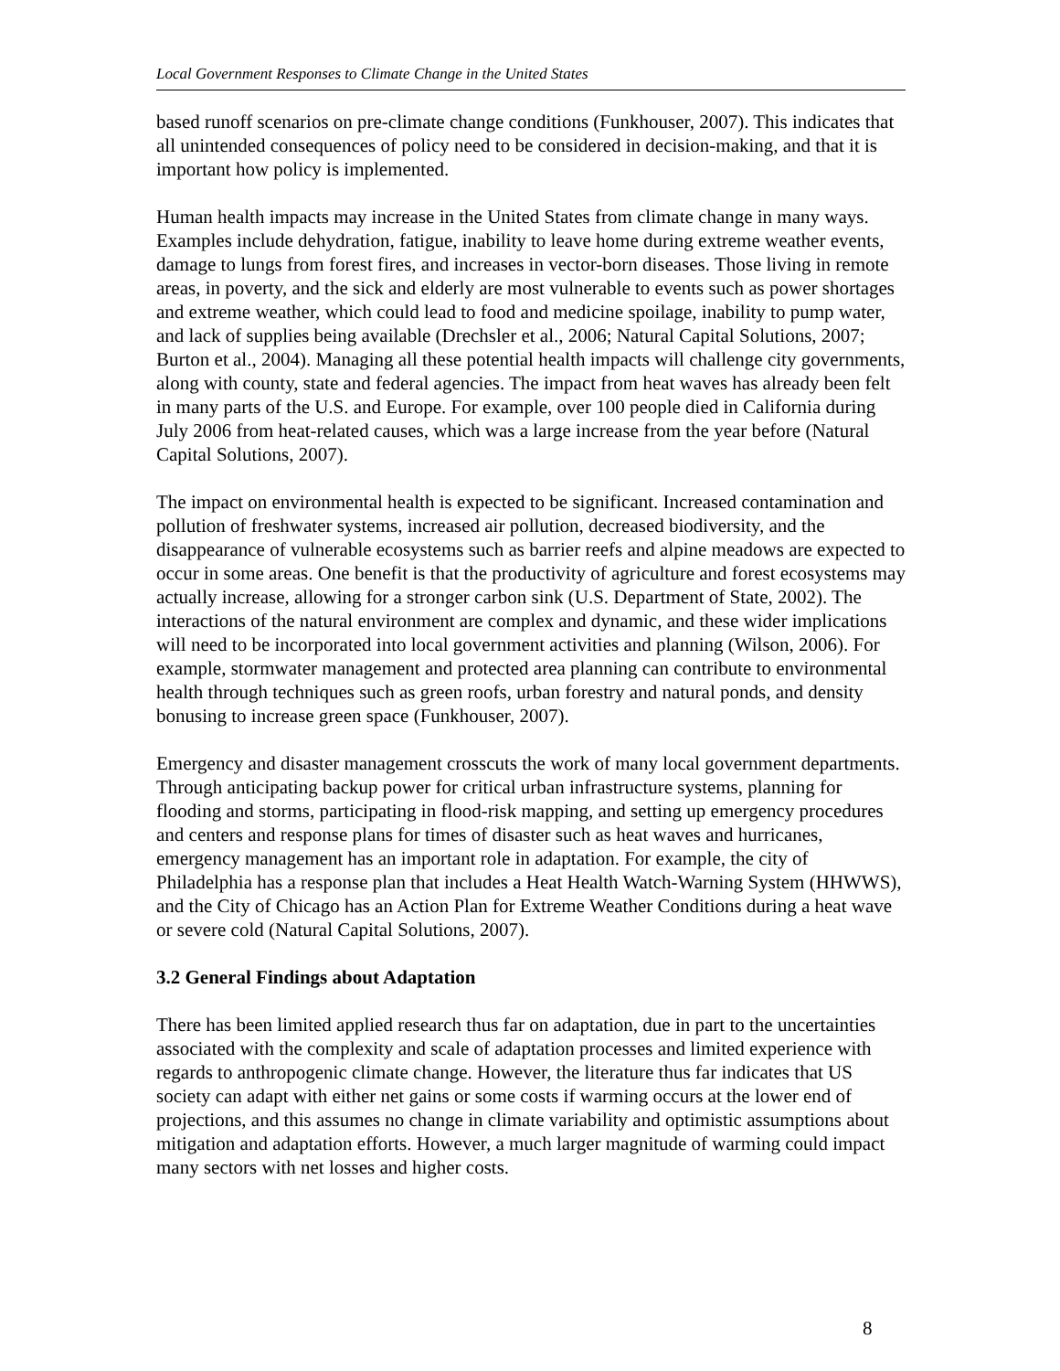Local Government Responses to Climate Change in the United States
based runoff scenarios on pre-climate change conditions (Funkhouser, 2007). This indicates that all unintended consequences of policy need to be considered in decision-making, and that it is important how policy is implemented.
Human health impacts may increase in the United States from climate change in many ways. Examples include dehydration, fatigue, inability to leave home during extreme weather events, damage to lungs from forest fires, and increases in vector-born diseases. Those living in remote areas, in poverty, and the sick and elderly are most vulnerable to events such as power shortages and extreme weather, which could lead to food and medicine spoilage, inability to pump water, and lack of supplies being available (Drechsler et al., 2006; Natural Capital Solutions, 2007; Burton et al., 2004). Managing all these potential health impacts will challenge city governments, along with county, state and federal agencies. The impact from heat waves has already been felt in many parts of the U.S. and Europe. For example, over 100 people died in California during July 2006 from heat-related causes, which was a large increase from the year before (Natural Capital Solutions, 2007).
The impact on environmental health is expected to be significant. Increased contamination and pollution of freshwater systems, increased air pollution, decreased biodiversity, and the disappearance of vulnerable ecosystems such as barrier reefs and alpine meadows are expected to occur in some areas. One benefit is that the productivity of agriculture and forest ecosystems may actually increase, allowing for a stronger carbon sink (U.S. Department of State, 2002). The interactions of the natural environment are complex and dynamic, and these wider implications will need to be incorporated into local government activities and planning (Wilson, 2006). For example, stormwater management and protected area planning can contribute to environmental health through techniques such as green roofs, urban forestry and natural ponds, and density bonusing to increase green space (Funkhouser, 2007).
Emergency and disaster management crosscuts the work of many local government departments. Through anticipating backup power for critical urban infrastructure systems, planning for flooding and storms, participating in flood-risk mapping, and setting up emergency procedures and centers and response plans for times of disaster such as heat waves and hurricanes, emergency management has an important role in adaptation. For example, the city of Philadelphia has a response plan that includes a Heat Health Watch-Warning System (HHWWS), and the City of Chicago has an Action Plan for Extreme Weather Conditions during a heat wave or severe cold (Natural Capital Solutions, 2007).
3.2 General Findings about Adaptation
There has been limited applied research thus far on adaptation, due in part to the uncertainties associated with the complexity and scale of adaptation processes and limited experience with regards to anthropogenic climate change. However, the literature thus far indicates that US society can adapt with either net gains or some costs if warming occurs at the lower end of projections, and this assumes no change in climate variability and optimistic assumptions about mitigation and adaptation efforts. However, a much larger magnitude of warming could impact many sectors with net losses and higher costs.
8